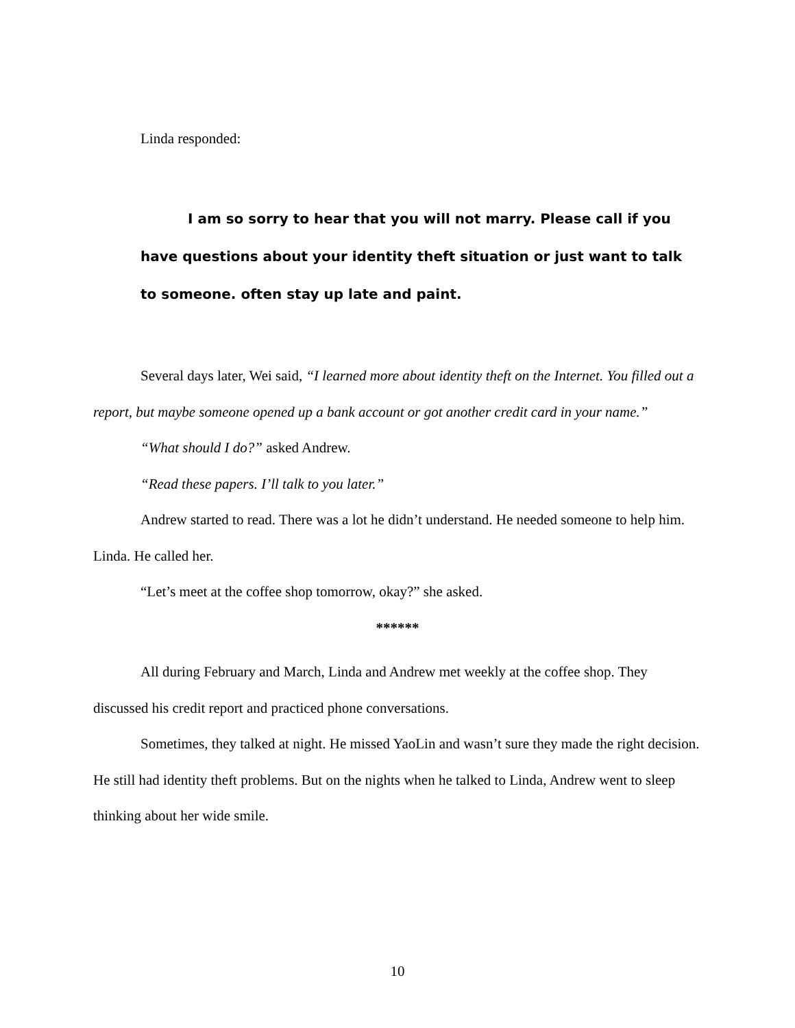Linda responded:
I am so sorry to hear that you will not marry. Please call if you have questions about your identity theft situation or just want to talk to someone. often stay up late and paint.
Several days later, Wei said, “I learned more about identity theft on the Internet. You filled out a report, but maybe someone opened up a bank account or got another credit card in your name.”
“What should I do?” asked Andrew.
“Read these papers. I’ll talk to you later.”
Andrew started to read. There was a lot he didn’t understand. He needed someone to help him. Linda. He called her.
“Let’s meet at the coffee shop tomorrow, okay?” she asked.
******
All during February and March, Linda and Andrew met weekly at the coffee shop. They discussed his credit report and practiced phone conversations.
Sometimes, they talked at night. He missed YaoLin and wasn’t sure they made the right decision. He still had identity theft problems. But on the nights when he talked to Linda, Andrew went to sleep thinking about her wide smile.
10